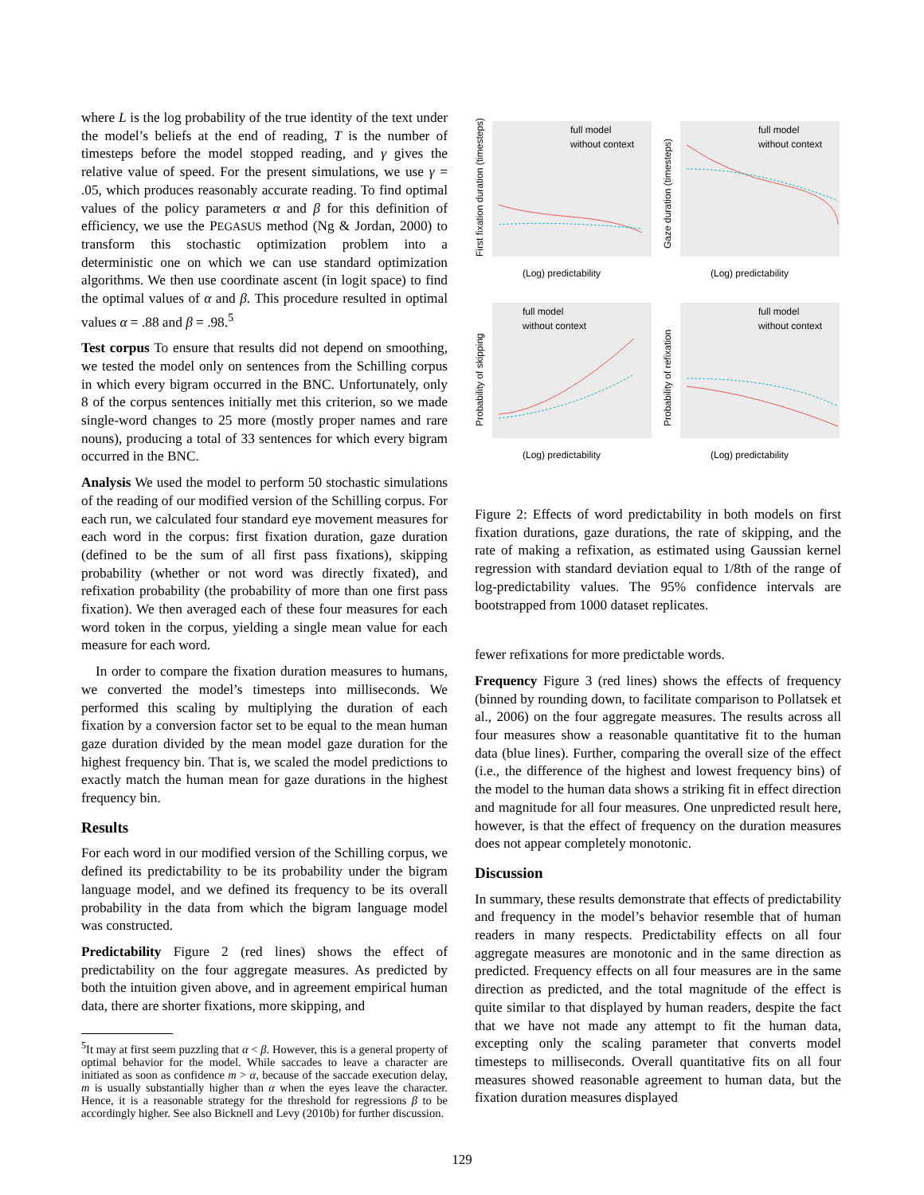where L is the log probability of the true identity of the text under the model’s beliefs at the end of reading, T is the number of timesteps before the model stopped reading, and γ gives the relative value of speed. For the present simulations, we use γ = .05, which produces reasonably accurate reading. To find optimal values of the policy parameters α and β for this definition of efficiency, we use the PEGASUS method (Ng & Jordan, 2000) to transform this stochastic optimization problem into a deterministic one on which we can use standard optimization algorithms. We then use coordinate ascent (in logit space) to find the optimal values of α and β. This procedure resulted in optimal values α = .88 and β = .98.<sup>5</sup>
Test corpus To ensure that results did not depend on smoothing, we tested the model only on sentences from the Schilling corpus in which every bigram occurred in the BNC. Unfortunately, only 8 of the corpus sentences initially met this criterion, so we made single-word changes to 25 more (mostly proper names and rare nouns), producing a total of 33 sentences for which every bigram occurred in the BNC.
Analysis We used the model to perform 50 stochastic simulations of the reading of our modified version of the Schilling corpus. For each run, we calculated four standard eye movement measures for each word in the corpus: first fixation duration, gaze duration (defined to be the sum of all first pass fixations), skipping probability (whether or not word was directly fixated), and refixation probability (the probability of more than one first pass fixation). We then averaged each of these four measures for each word token in the corpus, yielding a single mean value for each measure for each word.
In order to compare the fixation duration measures to humans, we converted the model’s timesteps into milliseconds. We performed this scaling by multiplying the duration of each fixation by a conversion factor set to be equal to the mean human gaze duration divided by the mean model gaze duration for the highest frequency bin. That is, we scaled the model predictions to exactly match the human mean for gaze durations in the highest frequency bin.
Results
For each word in our modified version of the Schilling corpus, we defined its predictability to be its probability under the bigram language model, and we defined its frequency to be its overall probability in the data from which the bigram language model was constructed.
Predictability Figure 2 (red lines) shows the effect of predictability on the four aggregate measures. As predicted by both the intuition given above, and in agreement empirical human data, there are shorter fixations, more skipping, and
<sup>5</sup> It may at first seem puzzling that α < β. However, this is a general property of optimal behavior for the model. While saccades to leave a character are initiated as soon as confidence m > α, because of the saccade execution delay, m is usually substantially higher than α when the eyes leave the character. Hence, it is a reasonable strategy for the threshold for regressions β to be accordingly higher. See also Bicknell and Levy (2010b) for further discussion.
full model
without context
(Log) predictability
First fixation duration (timesteps)
full model
without context
(Log) predictability
Gaze duration (timesteps)
full model
without context
(Log) predictability
Probability of skipping
full model
without context
(Log) predictability
Probability of refixation
Figure 2: Effects of word predictability in both models on first fixation durations, gaze durations, the rate of skipping, and the rate of making a refixation, as estimated using Gaussian kernel regression with standard deviation equal to 1/8th of the range of log-predictability values. The 95% confidence intervals are bootstrapped from 1000 dataset replicates.
fewer refixations for more predictable words.
Frequency Figure 3 (red lines) shows the effects of frequency (binned by rounding down, to facilitate comparison to Pollatsek et al., 2006) on the four aggregate measures. The results across all four measures show a reasonable quantitative fit to the human data (blue lines). Further, comparing the overall size of the effect (i.e., the difference of the highest and lowest frequency bins) of the model to the human data shows a striking fit in effect direction and magnitude for all four measures. One unpredicted result here, however, is that the effect of frequency on the duration measures does not appear completely monotonic.
Discussion
In summary, these results demonstrate that effects of predictability and frequency in the model’s behavior resemble that of human readers in many respects. Predictability effects on all four aggregate measures are monotonic and in the same direction as predicted. Frequency effects on all four measures are in the same direction as predicted, and the total magnitude of the effect is quite similar to that displayed by human readers, despite the fact that we have not made any attempt to fit the human data, excepting only the scaling parameter that converts model timesteps to milliseconds. Overall quantitative fits on all four measures showed reasonable agreement to human data, but the fixation duration measures displayed
129